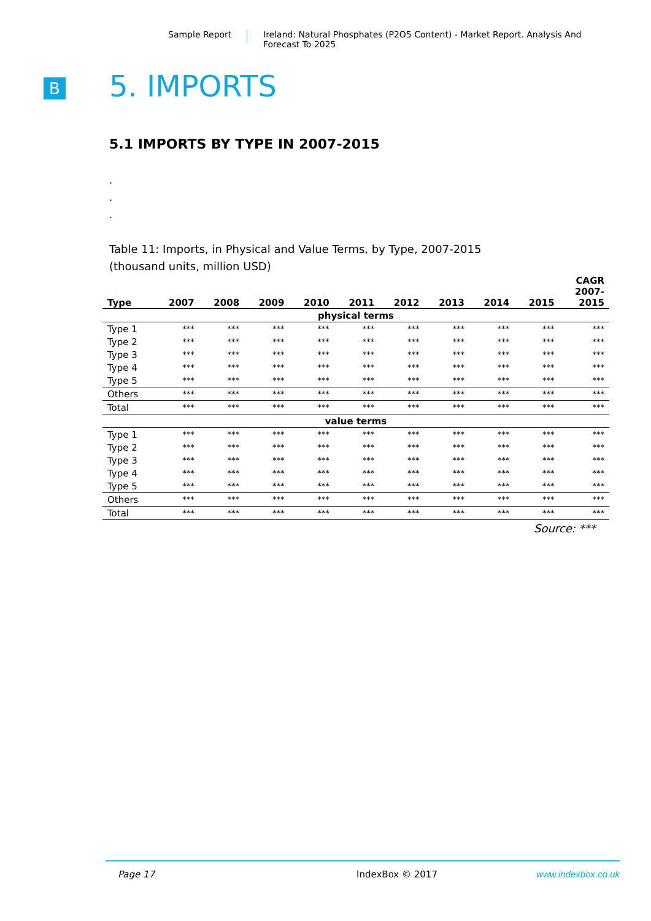Sample Report Ireland: Natural Phosphates (P2O5 Content) - Market Report. Analysis And Forecast To 2025
B 5. IMPORTS
5.1 IMPORTS BY TYPE IN 2007-2015
.
.
.
Table 11: Imports, in Physical and Value Terms, by Type, 2007-2015
(thousand units, million USD)
| Type | 2007 | 2008 | 2009 | 2010 | 2011 | 2012 | 2013 | 2014 | 2015 | CAGR 2007- 2015 |
| --- | --- | --- | --- | --- | --- | --- | --- | --- | --- | --- |
| physical terms | | | | | | | | | | |
| Type 1 | *** | *** | *** | *** | *** | *** | *** | *** | *** | *** |
| Type 2 | *** | *** | *** | *** | *** | *** | *** | *** | *** | *** |
| Type 3 | *** | *** | *** | *** | *** | *** | *** | *** | *** | *** |
| Type 4 | *** | *** | *** | *** | *** | *** | *** | *** | *** | *** |
| Type 5 | *** | *** | *** | *** | *** | *** | *** | *** | *** | *** |
| Others | *** | *** | *** | *** | *** | *** | *** | *** | *** | *** |
| Total | *** | *** | *** | *** | *** | *** | *** | *** | *** | *** |
| value terms | | | | | | | | | | |
| Type 1 | *** | *** | *** | *** | *** | *** | *** | *** | *** | *** |
| Type 2 | *** | *** | *** | *** | *** | *** | *** | *** | *** | *** |
| Type 3 | *** | *** | *** | *** | *** | *** | *** | *** | *** | *** |
| Type 4 | *** | *** | *** | *** | *** | *** | *** | *** | *** | *** |
| Type 5 | *** | *** | *** | *** | *** | *** | *** | *** | *** | *** |
| Others | *** | *** | *** | *** | *** | *** | *** | *** | *** | *** |
| Total | *** | *** | *** | *** | *** | *** | *** | *** | *** | *** |
Source: ***
Page 17 IndexBox © 2017 www.indexbox.co.uk